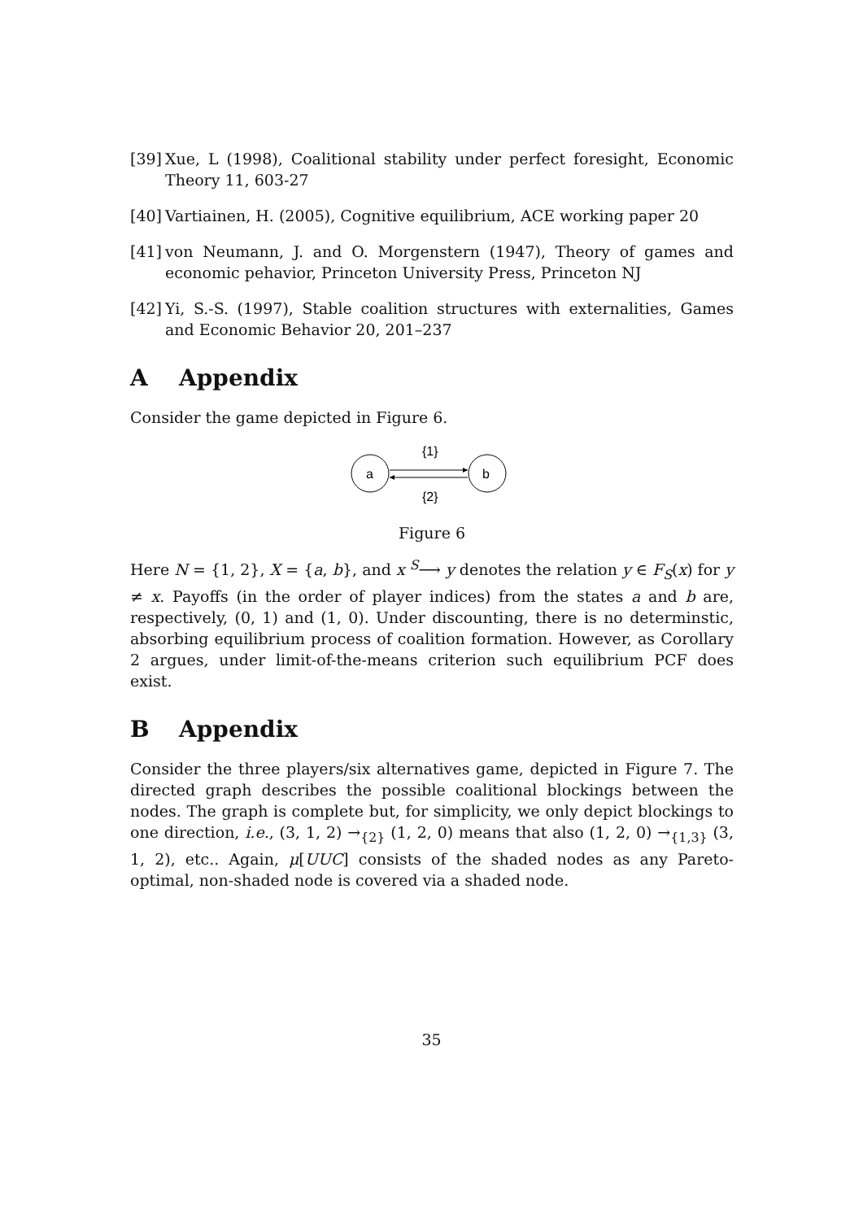[39] Xue, L (1998), Coalitional stability under perfect foresight, Economic Theory 11, 603-27
[40] Vartiainen, H. (2005), Cognitive equilibrium, ACE working paper 20
[41] von Neumann, J. and O. Morgenstern (1947), Theory of games and economic pehavior, Princeton University Press, Princeton NJ
[42] Yi, S.-S. (1997), Stable coalition structures with externalities, Games and Economic Behavior 20, 201–237
A Appendix
Consider the game depicted in Figure 6.
a
b
{1}
{2}
Figure 6
Here N = {1, 2}, X = {a, b}, and x <sup>S</sup>⟶ y denotes the relation y ∈ F<sub>S</sub>(x) for y ≠ x. Payoffs (in the order of player indices) from the states a and b are, respectively, (0, 1) and (1, 0). Under discounting, there is no determinstic, absorbing equilibrium process of coalition formation. However, as Corollary 2 argues, under limit-of-the-means criterion such equilibrium PCF does exist.
B Appendix
Consider the three players/six alternatives game, depicted in Figure 7. The directed graph describes the possible coalitional blockings between the nodes. The graph is complete but, for simplicity, we only depict blockings to one direction, i.e., (3, 1, 2) →<sub>{2}</sub> (1, 2, 0) means that also (1, 2, 0) →<sub>{1,3}</sub> (3, 1, 2), etc.. Again, μ[UUC] consists of the shaded nodes as any Pareto-optimal, non-shaded node is covered via a shaded node.
35